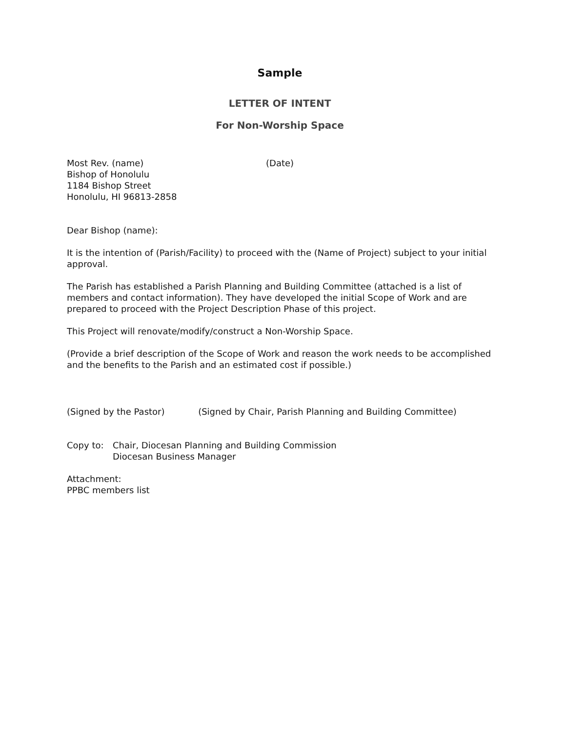Sample
LETTER OF INTENT
For Non-Worship Space
Most Rev. (name)
Bishop of Honolulu
1184 Bishop Street
Honolulu, HI 96813-2858
(Date)
Dear Bishop (name):
It is the intention of (Parish/Facility) to proceed with the (Name of Project) subject to your initial approval.
The Parish has established a Parish Planning and Building Committee (attached is a list of members and contact information). They have developed the initial Scope of Work and are prepared to proceed with the Project Description Phase of this project.
This Project will renovate/modify/construct a Non-Worship Space.
(Provide a brief description of the Scope of Work and reason the work needs to be accomplished and the benefits to the Parish and an estimated cost if possible.)
(Signed by the Pastor) (Signed by Chair, Parish Planning and Building Committee)
Copy to: Chair, Diocesan Planning and Building Commission
Diocesan Business Manager
Attachment:
PPBC members list